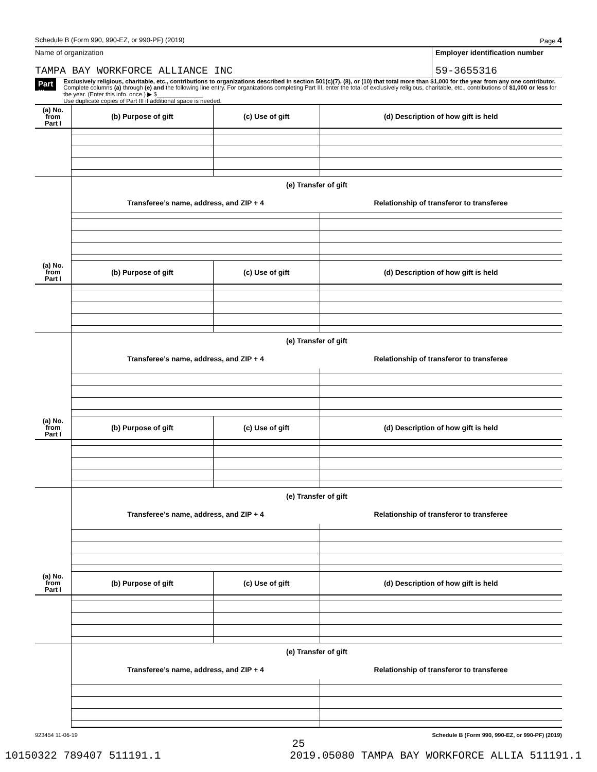Schedule B (Form 990, 990-EZ, or 990-PF) (2019) Page 4
Name of organization
TAMPA BAY WORKFORCE ALLIANCE INC
Employer identification number
59-3655316
Part III
Exclusively religious, charitable, etc., contributions to organizations described in section 501(c)(7), (8), or (10) that total more than $1,000 for the year from any one contributor. Complete columns (a) through (e) and the following line entry. For organizations completing Part III, enter the total of exclusively religious, charitable, etc., contributions of $1,000 or less for the year. (Enter this info. once.) ▶ $______________
Use duplicate copies of Part III if additional space is needed.
| (a) No. from Part I | (b) Purpose of gift | (c) Use of gift | (d) Description of how gift is held |
| --- | --- | --- | --- |
| | (e) Transfer of gift | | |
| | Transferee’s name, address, and ZIP + 4 | | Relationship of transferor to transferee |
| (a) No. from Part I | (b) Purpose of gift | (c) Use of gift | (d) Description of how gift is held |
| | (e) Transfer of gift | | |
| | Transferee’s name, address, and ZIP + 4 | | Relationship of transferor to transferee |
| (a) No. from Part I | (b) Purpose of gift | (c) Use of gift | (d) Description of how gift is held |
| | (e) Transfer of gift | | |
| | Transferee’s name, address, and ZIP + 4 | | Relationship of transferor to transferee |
| (a) No. from Part I | (b) Purpose of gift | (c) Use of gift | (d) Description of how gift is held |
| | (e) Transfer of gift | | |
| | Transferee’s name, address, and ZIP + 4 | | Relationship of transferor to transferee |
923454 11-06-19 Schedule B (Form 990, 990-EZ, or 990-PF) (2019)
25
10150322 789407 511191.1 2019.05080 TAMPA BAY WORKFORCE ALLIA 511191.1